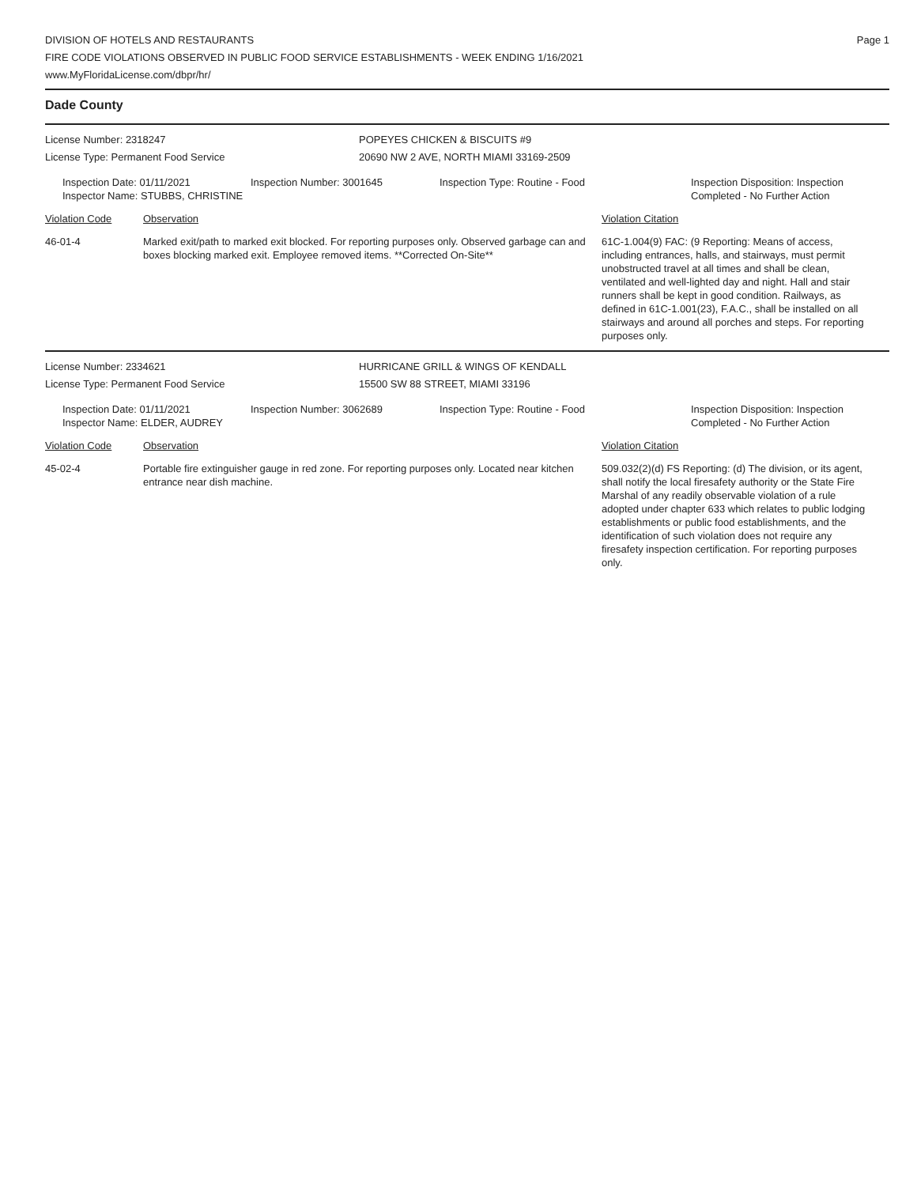DIVISION OF HOTELS AND RESTAURANTS
FIRE CODE VIOLATIONS OBSERVED IN PUBLIC FOOD SERVICE ESTABLISHMENTS - WEEK ENDING 1/16/2021
www.MyFloridaLicense.com/dbpr/hr/
Page 1
Dade County
License Number: 2318247
License Type: Permanent Food Service
POPEYES CHICKEN & BISCUITS #9
20690 NW 2 AVE, NORTH MIAMI 33169-2509
Inspection Date: 01/11/2021
Inspector Name: STUBBS, CHRISTINE
Inspection Number: 3001645 Inspection Type: Routine - Food Inspection Disposition: Inspection
Completed - No Further Action
Violation Code Observation Violation Citation
46-01-4 Marked exit/path to marked exit blocked. For reporting purposes only. Observed garbage can and boxes blocking marked exit. Employee removed items. **Corrected On-Site**
61C-1.004(9) FAC: (9 Reporting: Means of access, including entrances, halls, and stairways, must permit unobstructed travel at all times and shall be clean, ventilated and well-lighted day and night. Hall and stair runners shall be kept in good condition. Railways, as defined in 61C-1.001(23), F.A.C., shall be installed on all stairways and around all porches and steps. For reporting purposes only.
License Number: 2334621
License Type: Permanent Food Service
HURRICANE GRILL & WINGS OF KENDALL
15500 SW 88 STREET, MIAMI 33196
Inspection Date: 01/11/2021
Inspector Name: ELDER, AUDREY
Inspection Number: 3062689 Inspection Type: Routine - Food Inspection Disposition: Inspection
Completed - No Further Action
Violation Code Observation Violation Citation
45-02-4 Portable fire extinguisher gauge in red zone. For reporting purposes only. Located near kitchen entrance near dish machine.
509.032(2)(d) FS Reporting: (d) The division, or its agent, shall notify the local firesafety authority or the State Fire Marshal of any readily observable violation of a rule adopted under chapter 633 which relates to public lodging establishments or public food establishments, and the identification of such violation does not require any firesafety inspection certification. For reporting purposes only.